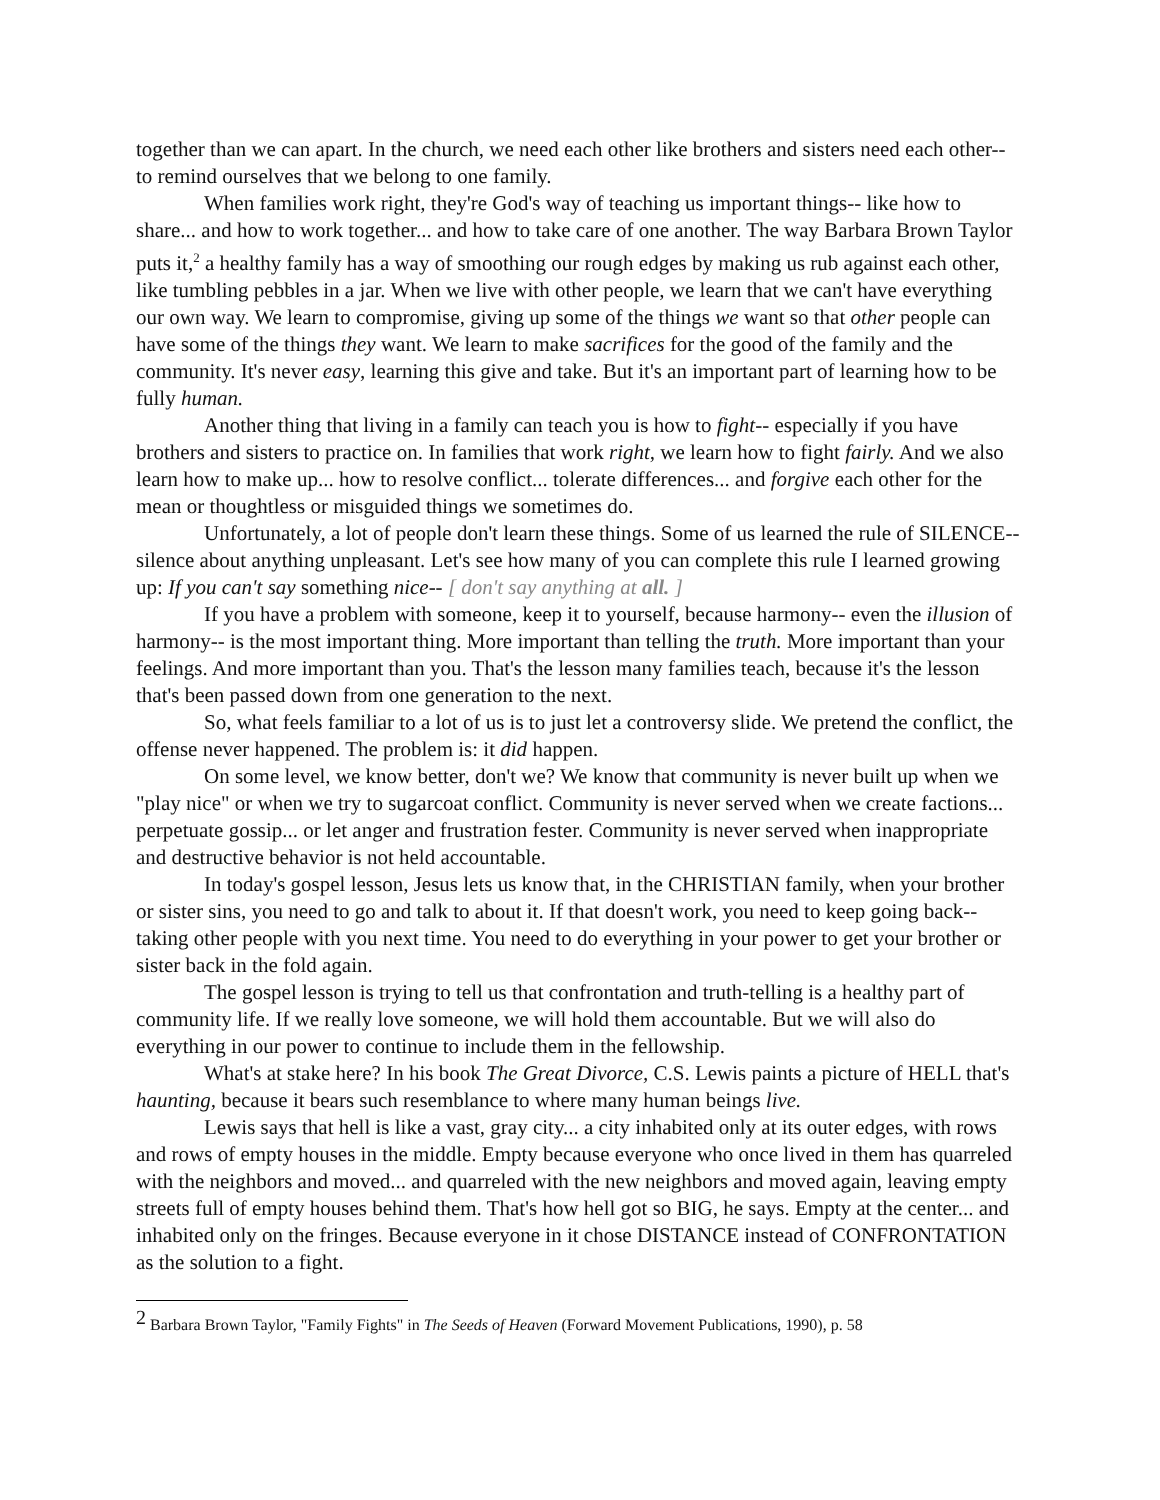together than we can apart. In the church, we need each other like brothers and sisters need each other-- to remind ourselves that we belong to one family.
When families work right, they're God's way of teaching us important things-- like how to share... and how to work together... and how to take care of one another. The way Barbara Brown Taylor puts it,<sup>2</sup> a healthy family has a way of smoothing our rough edges by making us rub against each other, like tumbling pebbles in a jar. When we live with other people, we learn that we can't have everything our own way. We learn to compromise, giving up some of the things we want so that other people can have some of the things they want. We learn to make sacrifices for the good of the family and the community. It's never easy, learning this give and take. But it's an important part of learning how to be fully human.
Another thing that living in a family can teach you is how to fight-- especially if you have brothers and sisters to practice on. In families that work right, we learn how to fight fairly. And we also learn how to make up... how to resolve conflict... tolerate differences... and forgive each other for the mean or thoughtless or misguided things we sometimes do.
Unfortunately, a lot of people don't learn these things. Some of us learned the rule of SILENCE-- silence about anything unpleasant. Let's see how many of you can complete this rule I learned growing up: If you can't say something nice-- [ don't say anything at all. ]
If you have a problem with someone, keep it to yourself, because harmony-- even the illusion of harmony-- is the most important thing. More important than telling the truth. More important than your feelings. And more important than you. That's the lesson many families teach, because it's the lesson that's been passed down from one generation to the next.
So, what feels familiar to a lot of us is to just let a controversy slide. We pretend the conflict, the offense never happened. The problem is: it did happen.
On some level, we know better, don't we? We know that community is never built up when we "play nice" or when we try to sugarcoat conflict. Community is never served when we create factions... perpetuate gossip... or let anger and frustration fester. Community is never served when inappropriate and destructive behavior is not held accountable.
In today's gospel lesson, Jesus lets us know that, in the CHRISTIAN family, when your brother or sister sins, you need to go and talk to about it. If that doesn't work, you need to keep going back-- taking other people with you next time. You need to do everything in your power to get your brother or sister back in the fold again.
The gospel lesson is trying to tell us that confrontation and truth-telling is a healthy part of community life. If we really love someone, we will hold them accountable. But we will also do everything in our power to continue to include them in the fellowship.
What's at stake here? In his book The Great Divorce, C.S. Lewis paints a picture of HELL that's haunting, because it bears such resemblance to where many human beings live.
Lewis says that hell is like a vast, gray city... a city inhabited only at its outer edges, with rows and rows of empty houses in the middle. Empty because everyone who once lived in them has quarreled with the neighbors and moved... and quarreled with the new neighbors and moved again, leaving empty streets full of empty houses behind them. That's how hell got so BIG, he says. Empty at the center... and inhabited only on the fringes. Because everyone in it chose DISTANCE instead of CONFRONTATION as the solution to a fight.
<sup>2</sup> Barbara Brown Taylor, "Family Fights" in The Seeds of Heaven (Forward Movement Publications, 1990), p. 58